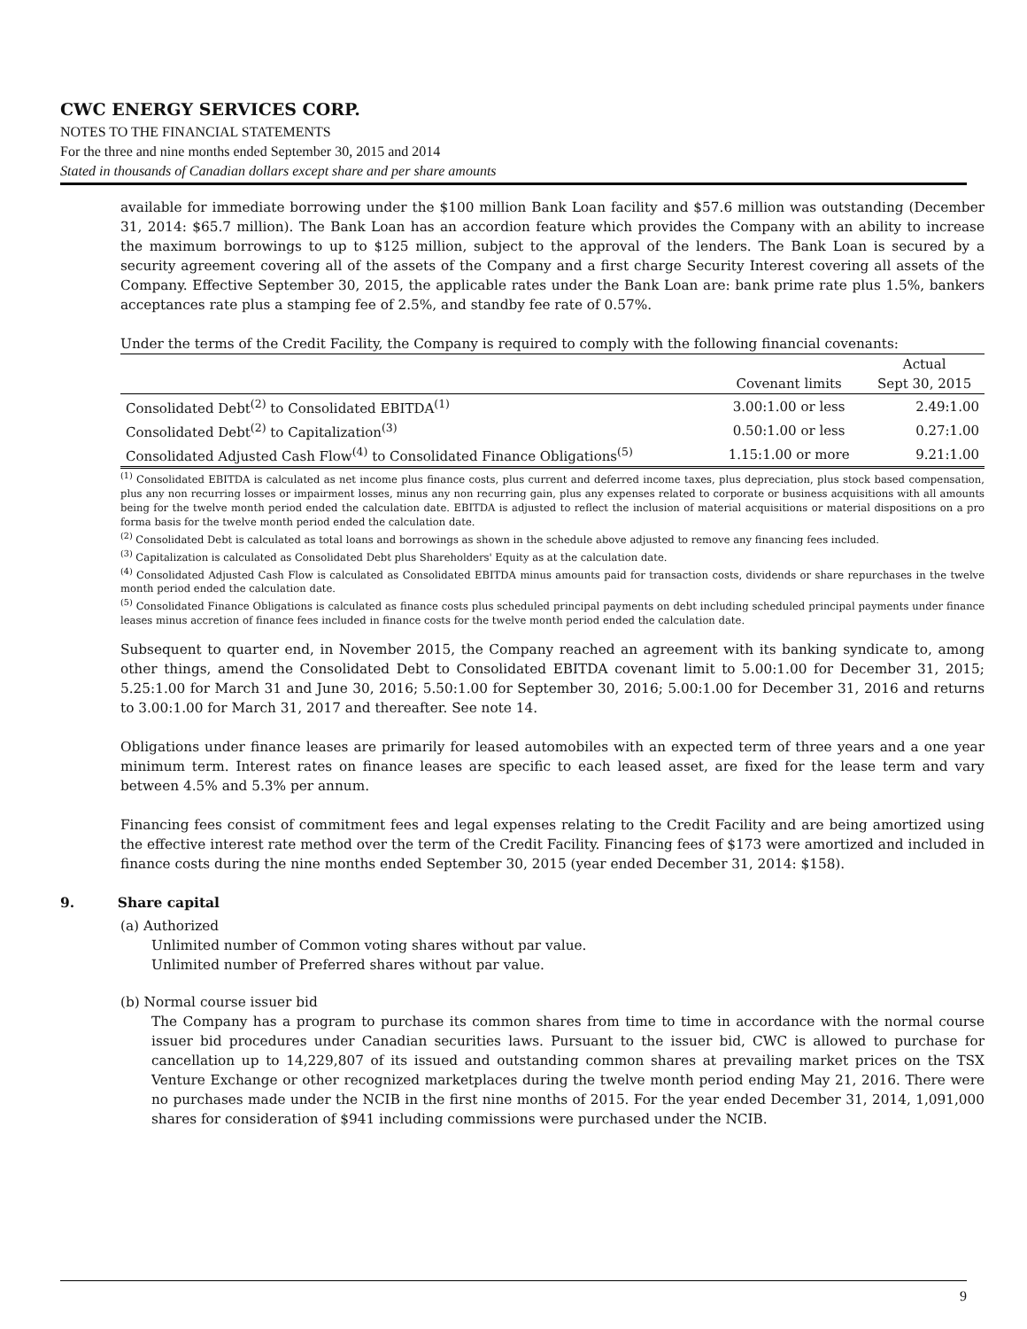CWC ENERGY SERVICES CORP.
NOTES TO THE FINANCIAL STATEMENTS
For the three and nine months ended September 30, 2015 and 2014
Stated in thousands of Canadian dollars except share and per share amounts
available for immediate borrowing under the $100 million Bank Loan facility and $57.6 million was outstanding (December 31, 2014: $65.7 million). The Bank Loan has an accordion feature which provides the Company with an ability to increase the maximum borrowings to up to $125 million, subject to the approval of the lenders. The Bank Loan is secured by a security agreement covering all of the assets of the Company and a first charge Security Interest covering all assets of the Company. Effective September 30, 2015, the applicable rates under the Bank Loan are: bank prime rate plus 1.5%, bankers acceptances rate plus a stamping fee of 2.5%, and standby fee rate of 0.57%.
Under the terms of the Credit Facility, the Company is required to comply with the following financial covenants:
| | | Actual |
| --- | --- | --- |
| | Covenant limits | Sept 30, 2015 |
| Consolidated Debt<sup>(2)</sup> to Consolidated EBITDA<sup>(1)</sup> | 3.00:1.00 or less | 2.49:1.00 |
| Consolidated Debt<sup>(2)</sup> to Capitalization<sup>(3)</sup> | 0.50:1.00 or less | 0.27:1.00 |
| Consolidated Adjusted Cash Flow<sup>(4)</sup> to Consolidated Finance Obligations<sup>(5)</sup> | 1.15:1.00 or more | 9.21:1.00 |
<sup>(1)</sup> Consolidated EBITDA is calculated as net income plus finance costs, plus current and deferred income taxes, plus depreciation, plus stock based compensation, plus any non recurring losses or impairment losses, minus any non recurring gain, plus any expenses related to corporate or business acquisitions with all amounts being for the twelve month period ended the calculation date. EBITDA is adjusted to reflect the inclusion of material acquisitions or material dispositions on a pro forma basis for the twelve month period ended the calculation date.
<sup>(2)</sup> Consolidated Debt is calculated as total loans and borrowings as shown in the schedule above adjusted to remove any financing fees included.
<sup>(3)</sup> Capitalization is calculated as Consolidated Debt plus Shareholders' Equity as at the calculation date.
<sup>(4)</sup> Consolidated Adjusted Cash Flow is calculated as Consolidated EBITDA minus amounts paid for transaction costs, dividends or share repurchases in the twelve month period ended the calculation date.
<sup>(5)</sup> Consolidated Finance Obligations is calculated as finance costs plus scheduled principal payments on debt including scheduled principal payments under finance leases minus accretion of finance fees included in finance costs for the twelve month period ended the calculation date.
Subsequent to quarter end, in November 2015, the Company reached an agreement with its banking syndicate to, among other things, amend the Consolidated Debt to Consolidated EBITDA covenant limit to 5.00:1.00 for December 31, 2015; 5.25:1.00 for March 31 and June 30, 2016; 5.50:1.00 for September 30, 2016; 5.00:1.00 for December 31, 2016 and returns to 3.00:1.00 for March 31, 2017 and thereafter. See note 14.
Obligations under finance leases are primarily for leased automobiles with an expected term of three years and a one year minimum term. Interest rates on finance leases are specific to each leased asset, are fixed for the lease term and vary between 4.5% and 5.3% per annum.
Financing fees consist of commitment fees and legal expenses relating to the Credit Facility and are being amortized using the effective interest rate method over the term of the Credit Facility. Financing fees of $173 were amortized and included in finance costs during the nine months ended September 30, 2015 (year ended December 31, 2014: $158).
9. Share capital
(a) Authorized
Unlimited number of Common voting shares without par value.
Unlimited number of Preferred shares without par value.
(b) Normal course issuer bid
The Company has a program to purchase its common shares from time to time in accordance with the normal course issuer bid procedures under Canadian securities laws. Pursuant to the issuer bid, CWC is allowed to purchase for cancellation up to 14,229,807 of its issued and outstanding common shares at prevailing market prices on the TSX Venture Exchange or other recognized marketplaces during the twelve month period ending May 21, 2016. There were no purchases made under the NCIB in the first nine months of 2015. For the year ended December 31, 2014, 1,091,000 shares for consideration of $941 including commissions were purchased under the NCIB.
9